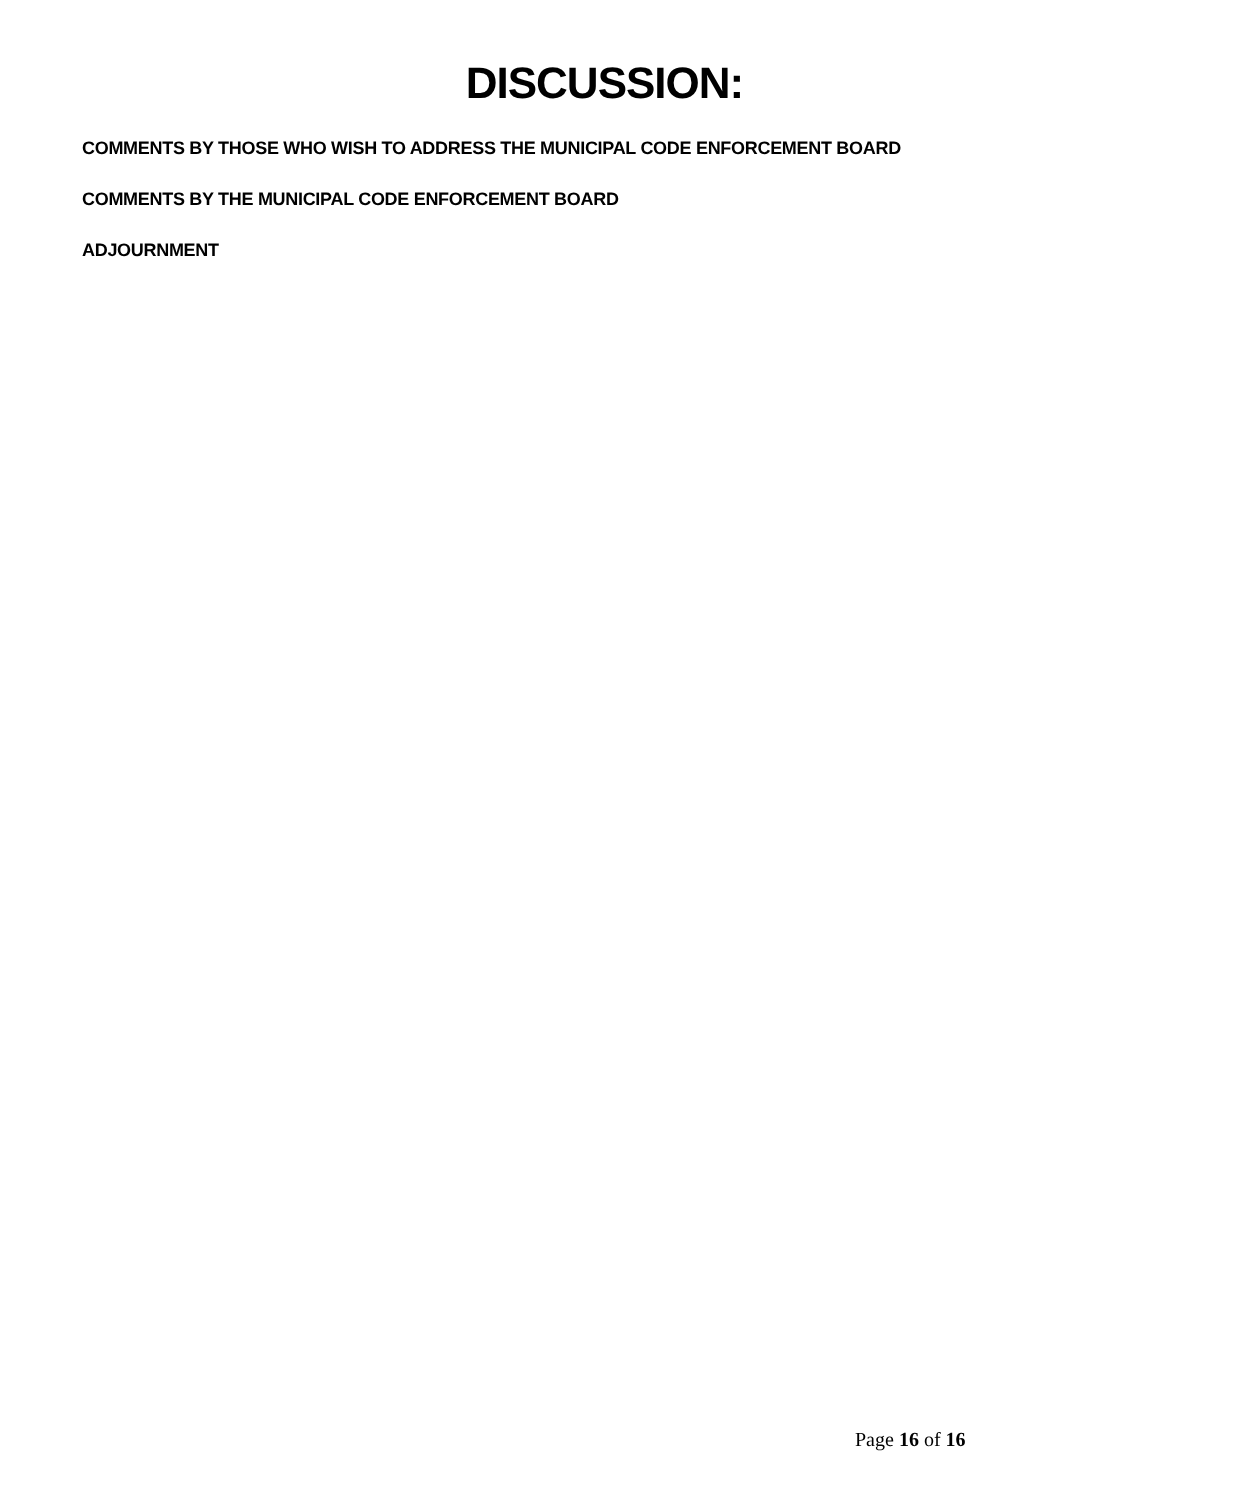DISCUSSION:
COMMENTS BY THOSE WHO WISH TO ADDRESS THE MUNICIPAL CODE ENFORCEMENT BOARD
COMMENTS BY THE MUNICIPAL CODE ENFORCEMENT BOARD
ADJOURNMENT
Page 16 of 16